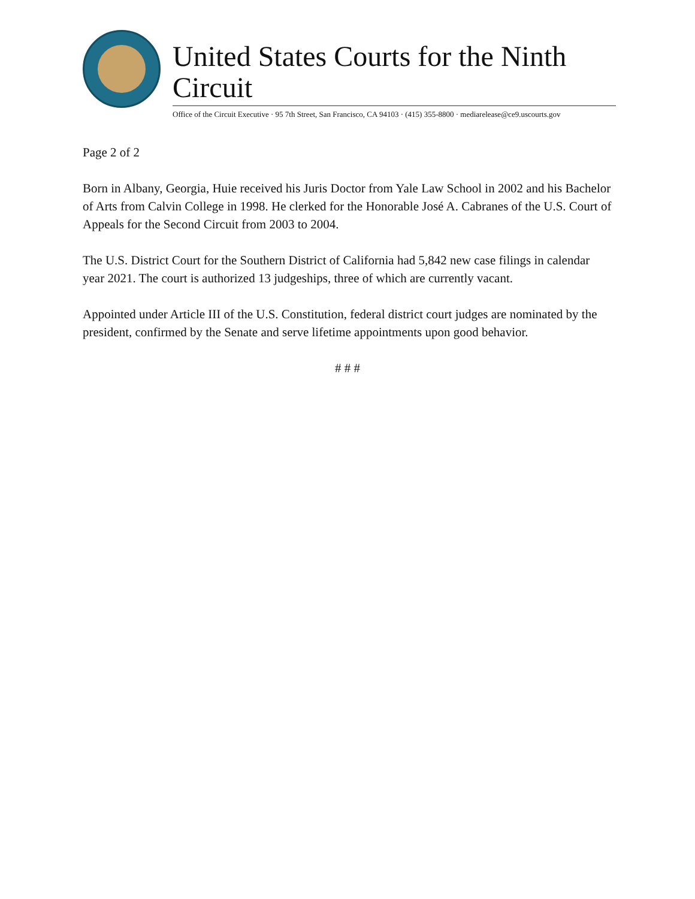United States Courts for the Ninth Circuit
Office of the Circuit Executive · 95 7th Street, San Francisco, CA 94103 · (415) 355-8800 · mediarelease@ce9.uscourts.gov
Page 2 of 2
Born in Albany, Georgia, Huie received his Juris Doctor from Yale Law School in 2002 and his Bachelor of Arts from Calvin College in 1998. He clerked for the Honorable José A. Cabranes of the U.S. Court of Appeals for the Second Circuit from 2003 to 2004.
The U.S. District Court for the Southern District of California had 5,842 new case filings in calendar year 2021. The court is authorized 13 judgeships, three of which are currently vacant.
Appointed under Article III of the U.S. Constitution, federal district court judges are nominated by the president, confirmed by the Senate and serve lifetime appointments upon good behavior.
# # #